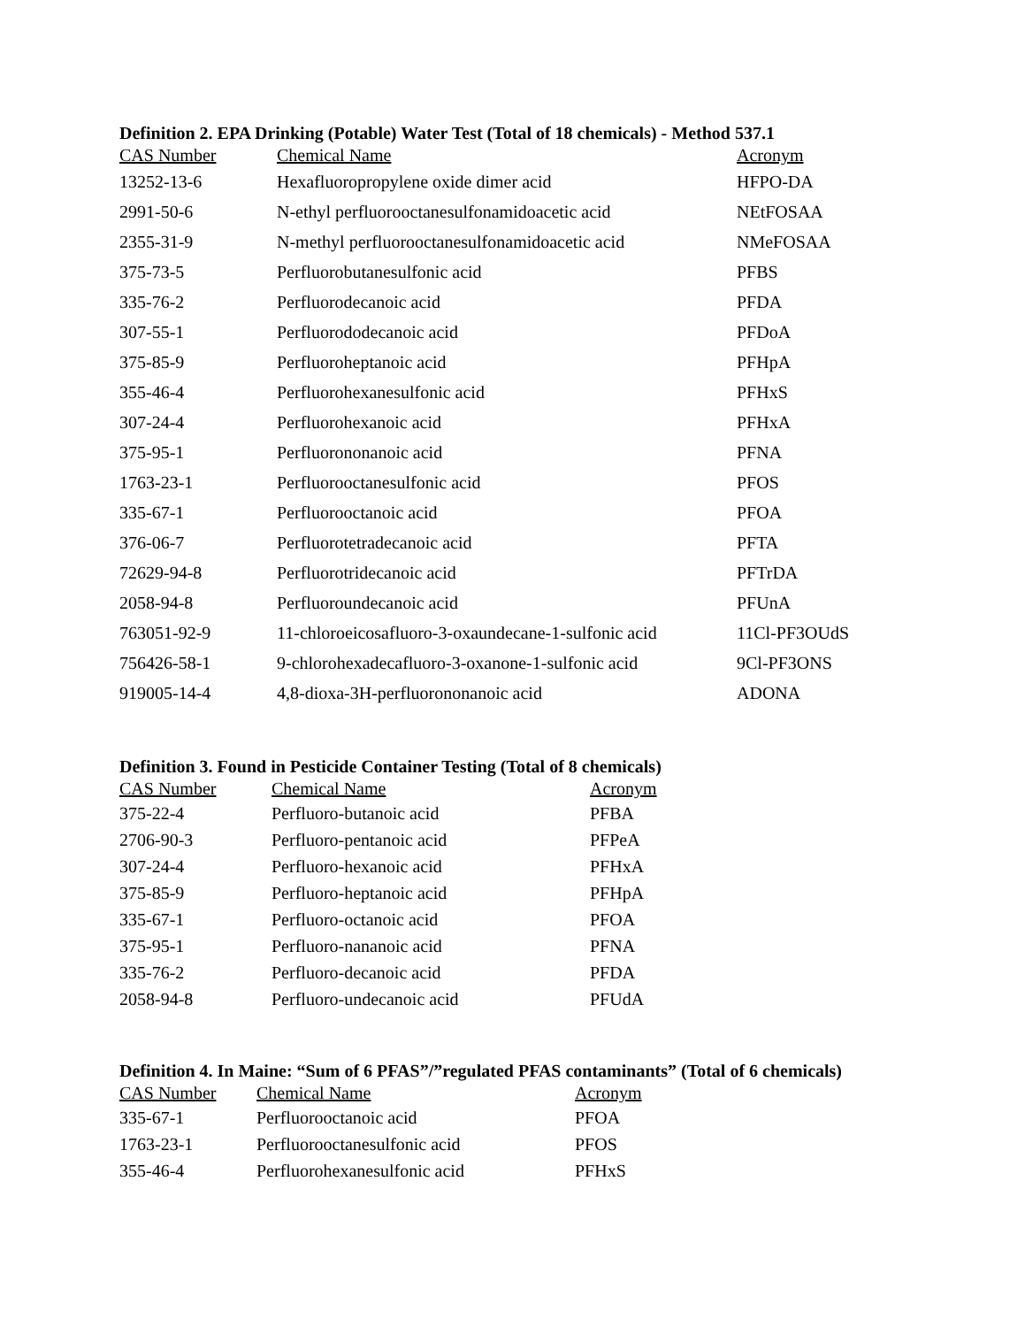Definition 2. EPA Drinking (Potable) Water Test (Total of 18 chemicals) - Method 537.1
| CAS Number | Chemical Name | Acronym |
| --- | --- | --- |
| 13252-13-6 | Hexafluoropropylene oxide dimer acid | HFPO-DA |
| 2991-50-6 | N-ethyl perfluorooctanesulfonamidoacetic acid | NEtFOSAA |
| 2355-31-9 | N-methyl perfluorooctanesulfonamidoacetic acid | NMeFOSAA |
| 375-73-5 | Perfluorobutanesulfonic acid | PFBS |
| 335-76-2 | Perfluorodecanoic acid | PFDA |
| 307-55-1 | Perfluorododecanoic acid | PFDoA |
| 375-85-9 | Perfluoroheptanoic acid | PFHpA |
| 355-46-4 | Perfluorohexanesulfonic acid | PFHxS |
| 307-24-4 | Perfluorohexanoic acid | PFHxA |
| 375-95-1 | Perfluorononanoic acid | PFNA |
| 1763-23-1 | Perfluorooctanesulfonic acid | PFOS |
| 335-67-1 | Perfluorooctanoic acid | PFOA |
| 376-06-7 | Perfluorotetradecanoic acid | PFTA |
| 72629-94-8 | Perfluorotridecanoic acid | PFTrDA |
| 2058-94-8 | Perfluoroundecanoic acid | PFUnA |
| 763051-92-9 | 11-chloroeicosafluoro-3-oxaundecane-1-sulfonic acid | 11Cl-PF3OUdS |
| 756426-58-1 | 9-chlorohexadecafluoro-3-oxanone-1-sulfonic acid | 9Cl-PF3ONS |
| 919005-14-4 | 4,8-dioxa-3H-perfluorononanoic acid | ADONA |
Definition 3. Found in Pesticide Container Testing (Total of 8 chemicals)
| CAS Number | Chemical Name | Acronym |
| --- | --- | --- |
| 375-22-4 | Perfluoro-butanoic acid | PFBA |
| 2706-90-3 | Perfluoro-pentanoic acid | PFPeA |
| 307-24-4 | Perfluoro-hexanoic acid | PFHxA |
| 375-85-9 | Perfluoro-heptanoic acid | PFHpA |
| 335-67-1 | Perfluoro-octanoic acid | PFOA |
| 375-95-1 | Perfluoro-nananoic acid | PFNA |
| 335-76-2 | Perfluoro-decanoic acid | PFDA |
| 2058-94-8 | Perfluoro-undecanoic acid | PFUdA |
Definition 4. In Maine: “Sum of 6 PFAS”/”regulated PFAS contaminants” (Total of 6 chemicals)
| CAS Number | Chemical Name | Acronym |
| --- | --- | --- |
| 335-67-1 | Perfluorooctanoic acid | PFOA |
| 1763-23-1 | Perfluorooctanesulfonic acid | PFOS |
| 355-46-4 | Perfluorohexanesulfonic acid | PFHxS |